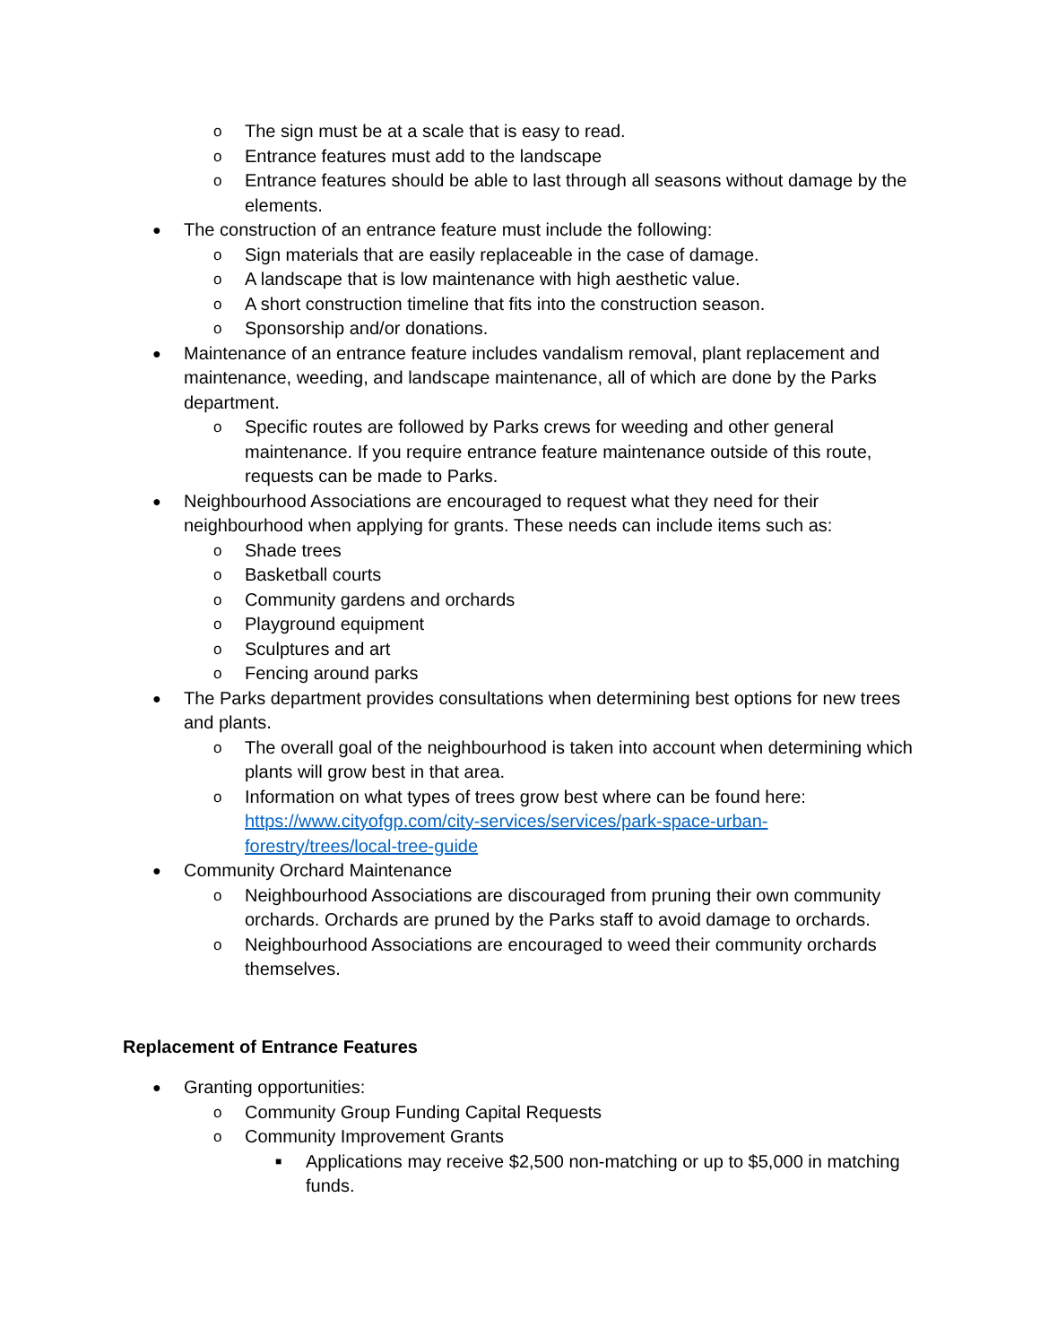o The sign must be at a scale that is easy to read.
o Entrance features must add to the landscape
o Entrance features should be able to last through all seasons without damage by the elements.
● The construction of an entrance feature must include the following:
o Sign materials that are easily replaceable in the case of damage.
o A landscape that is low maintenance with high aesthetic value.
o A short construction timeline that fits into the construction season.
o Sponsorship and/or donations.
● Maintenance of an entrance feature includes vandalism removal, plant replacement and maintenance, weeding, and landscape maintenance, all of which are done by the Parks department.
o Specific routes are followed by Parks crews for weeding and other general maintenance. If you require entrance feature maintenance outside of this route, requests can be made to Parks.
● Neighbourhood Associations are encouraged to request what they need for their neighbourhood when applying for grants. These needs can include items such as:
o Shade trees
o Basketball courts
o Community gardens and orchards
o Playground equipment
o Sculptures and art
o Fencing around parks
● The Parks department provides consultations when determining best options for new trees and plants.
o The overall goal of the neighbourhood is taken into account when determining which plants will grow best in that area.
o Information on what types of trees grow best where can be found here: https://www.cityofgp.com/city-services/services/park-space-urban-forestry/trees/local-tree-guide
● Community Orchard Maintenance
o Neighbourhood Associations are discouraged from pruning their own community orchards. Orchards are pruned by the Parks staff to avoid damage to orchards.
o Neighbourhood Associations are encouraged to weed their community orchards themselves.
Replacement of Entrance Features
● Granting opportunities:
o Community Group Funding Capital Requests
o Community Improvement Grants
■ Applications may receive $2,500 non-matching or up to $5,000 in matching funds.